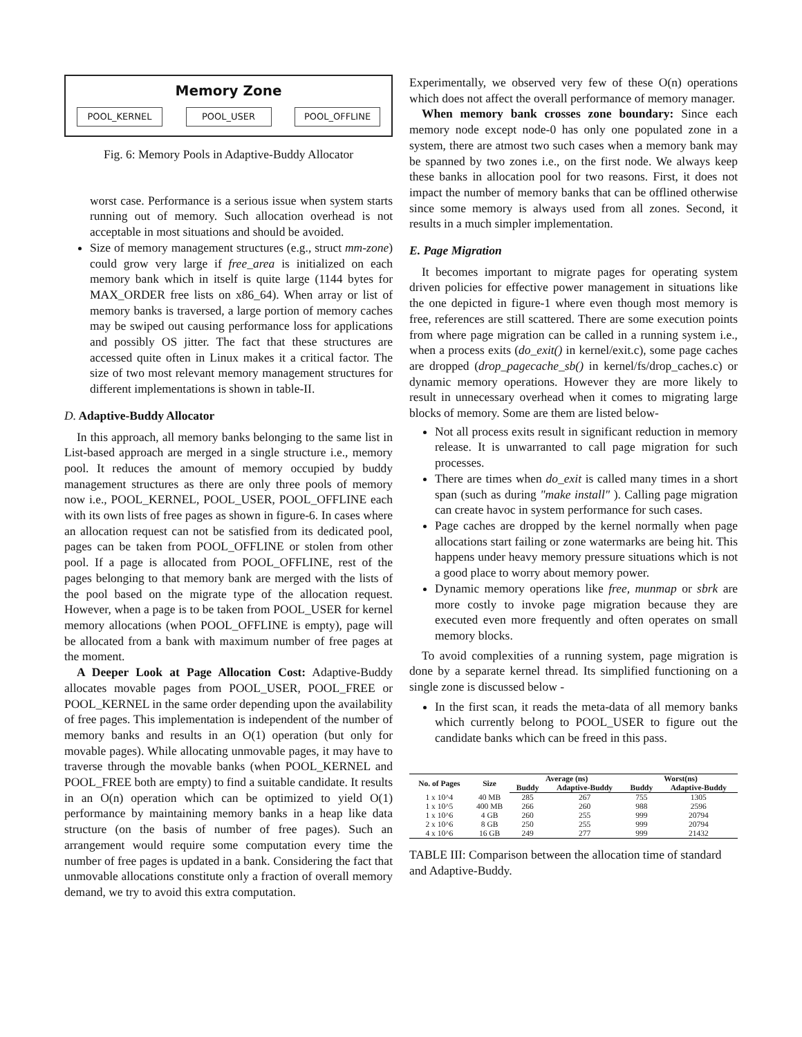Memory Zone
POOL_KERNEL POOL_USER POOL_OFFLINE
Fig. 6: Memory Pools in Adaptive-Buddy Allocator
worst case. Performance is a serious issue when system starts running out of memory. Such allocation overhead is not acceptable in most situations and should be avoided.
Size of memory management structures (e.g., struct mm-zone) could grow very large if free_area is initialized on each memory bank which in itself is quite large (1144 bytes for MAX_ORDER free lists on x86_64). When array or list of memory banks is traversed, a large portion of memory caches may be swiped out causing performance loss for applications and possibly OS jitter. The fact that these structures are accessed quite often in Linux makes it a critical factor. The size of two most relevant memory management structures for different implementations is shown in table-II.
D. Adaptive-Buddy Allocator
In this approach, all memory banks belonging to the same list in List-based approach are merged in a single structure i.e., memory pool. It reduces the amount of memory occupied by buddy management structures as there are only three pools of memory now i.e., POOL_KERNEL, POOL_USER, POOL_OFFLINE each with its own lists of free pages as shown in figure-6. In cases where an allocation request can not be satisfied from its dedicated pool, pages can be taken from POOL_OFFLINE or stolen from other pool. If a page is allocated from POOL_OFFLINE, rest of the pages belonging to that memory bank are merged with the lists of the pool based on the migrate type of the allocation request. However, when a page is to be taken from POOL_USER for kernel memory allocations (when POOL_OFFLINE is empty), page will be allocated from a bank with maximum number of free pages at the moment.
A Deeper Look at Page Allocation Cost: Adaptive-Buddy allocates movable pages from POOL_USER, POOL_FREE or POOL_KERNEL in the same order depending upon the availability of free pages. This implementation is independent of the number of memory banks and results in an O(1) operation (but only for movable pages). While allocating unmovable pages, it may have to traverse through the movable banks (when POOL_KERNEL and POOL_FREE both are empty) to find a suitable candidate. It results in an O(n) operation which can be optimized to yield O(1) performance by maintaining memory banks in a heap like data structure (on the basis of number of free pages). Such an arrangement would require some computation every time the number of free pages is updated in a bank. Considering the fact that unmovable allocations constitute only a fraction of overall memory demand, we try to avoid this extra computation.
Experimentally, we observed very few of these O(n) operations which does not affect the overall performance of memory manager.
When memory bank crosses zone boundary: Since each memory node except node-0 has only one populated zone in a system, there are atmost two such cases when a memory bank may be spanned by two zones i.e., on the first node. We always keep these banks in allocation pool for two reasons. First, it does not impact the number of memory banks that can be offlined otherwise since some memory is always used from all zones. Second, it results in a much simpler implementation.
E. Page Migration
It becomes important to migrate pages for operating system driven policies for effective power management in situations like the one depicted in figure-1 where even though most memory is free, references are still scattered. There are some execution points from where page migration can be called in a running system i.e., when a process exits (do_exit() in kernel/exit.c), some page caches are dropped (drop_pagecache_sb() in kernel/fs/drop_caches.c) or dynamic memory operations. However they are more likely to result in unnecessary overhead when it comes to migrating large blocks of memory. Some are them are listed below-
Not all process exits result in significant reduction in memory release. It is unwarranted to call page migration for such processes.
There are times when do_exit is called many times in a short span (such as during "make install" ). Calling page migration can create havoc in system performance for such cases.
Page caches are dropped by the kernel normally when page allocations start failing or zone watermarks are being hit. This happens under heavy memory pressure situations which is not a good place to worry about memory power.
Dynamic memory operations like free, munmap or sbrk are more costly to invoke page migration because they are executed even more frequently and often operates on small memory blocks.
To avoid complexities of a running system, page migration is done by a separate kernel thread. Its simplified functioning on a single zone is discussed below -
In the first scan, it reads the meta-data of all memory banks which currently belong to POOL_USER to figure out the candidate banks which can be freed in this pass.
| No. of Pages | Size | Average (ns) | | Worst(ns) | |
| --- | --- | --- | --- | --- | --- |
| | | Buddy | Adaptive-Buddy | Buddy | Adaptive-Buddy |
| 1 x 10^4 | 40 MB | 285 | 267 | 755 | 1305 |
| 1 x 10^5 | 400 MB | 266 | 260 | 988 | 2596 |
| 1 x 10^6 | 4 GB | 260 | 255 | 999 | 20794 |
| 2 x 10^6 | 8 GB | 250 | 255 | 999 | 20794 |
| 4 x 10^6 | 16 GB | 249 | 277 | 999 | 21432 |
TABLE III: Comparison between the allocation time of standard and Adaptive-Buddy.